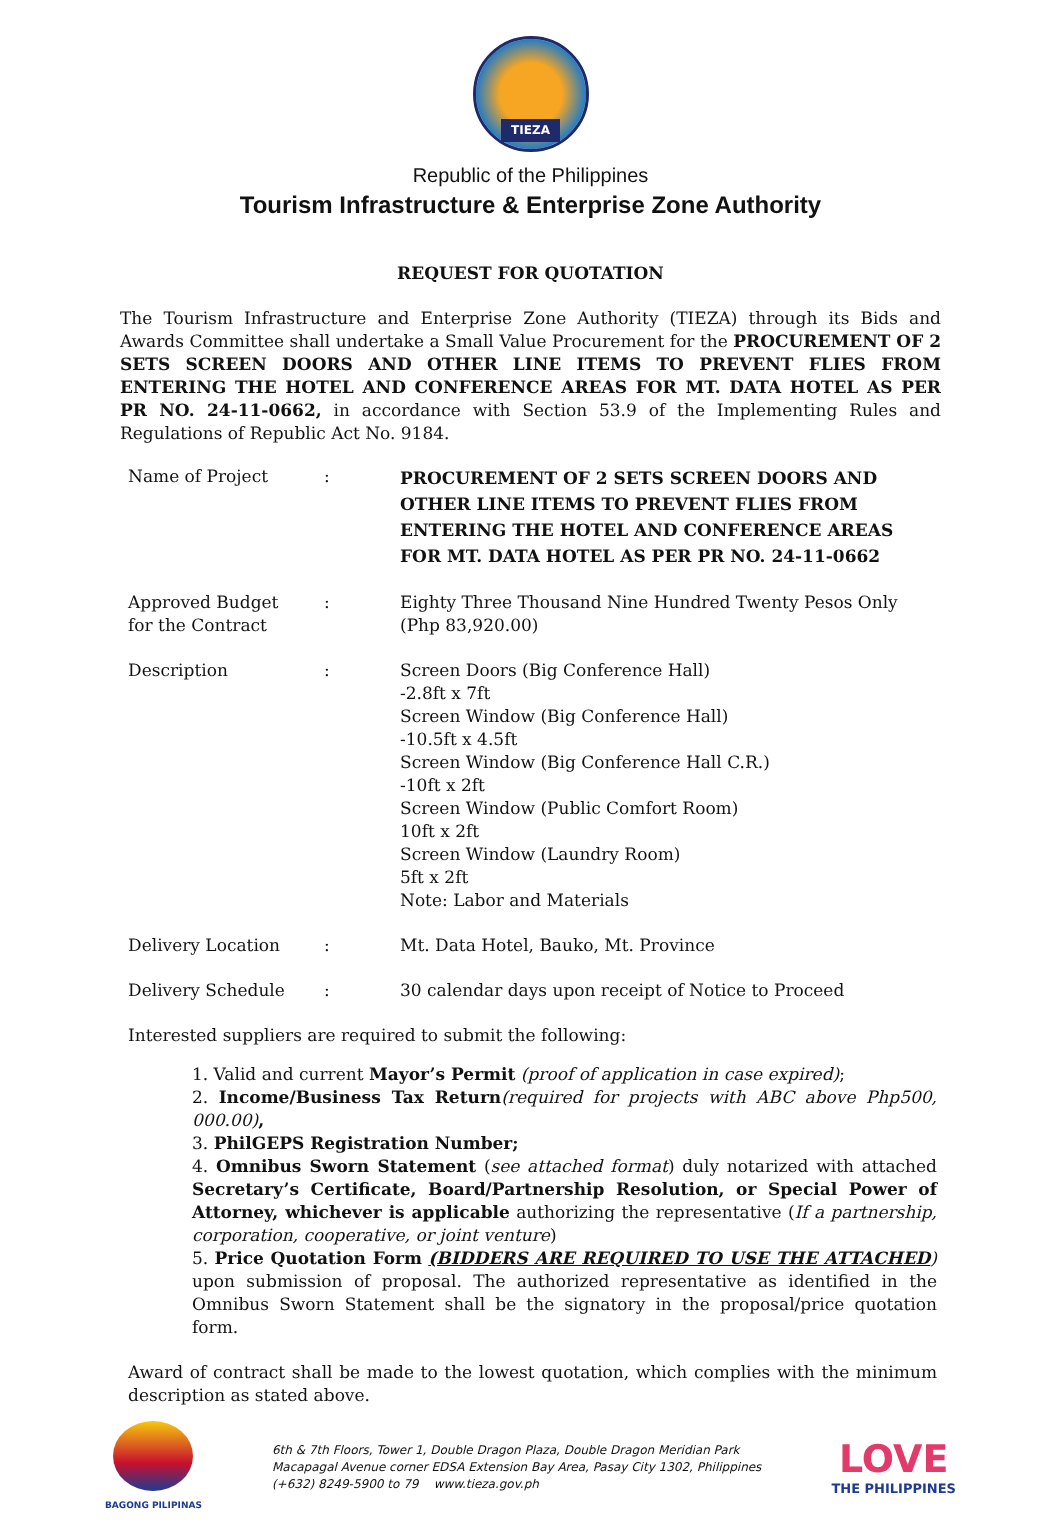TIEZA
Republic of the Philippines
Tourism Infrastructure & Enterprise Zone Authority
REQUEST FOR QUOTATION
The Tourism Infrastructure and Enterprise Zone Authority (TIEZA) through its Bids and Awards Committee shall undertake a Small Value Procurement for the PROCUREMENT OF 2 SETS SCREEN DOORS AND OTHER LINE ITEMS TO PREVENT FLIES FROM ENTERING THE HOTEL AND CONFERENCE AREAS FOR MT. DATA HOTEL AS PER PR NO. 24-11-0662, in accordance with Section 53.9 of the Implementing Rules and Regulations of Republic Act No. 9184.
| Name of Project | : | PROCUREMENT OF 2 SETS SCREEN DOORS AND OTHER LINE ITEMS TO PREVENT FLIES FROM ENTERING THE HOTEL AND CONFERENCE AREAS FOR MT. DATA HOTEL AS PER PR NO. 24-11-0662 |
| Approved Budget for the Contract | : | Eighty Three Thousand Nine Hundred Twenty Pesos Only (Php 83,920.00) |
| Description | : | Screen Doors (Big Conference Hall) -2.8ft x 7ft Screen Window (Big Conference Hall) -10.5ft x 4.5ft Screen Window (Big Conference Hall C.R.) -10ft x 2ft Screen Window (Public Comfort Room) 10ft x 2ft Screen Window (Laundry Room) 5ft x 2ft Note: Labor and Materials |
| Delivery Location | : | Mt. Data Hotel, Bauko, Mt. Province |
| Delivery Schedule | : | 30 calendar days upon receipt of Notice to Proceed |
Interested suppliers are required to submit the following:
1. Valid and current Mayor’s Permit (proof of application in case expired);
2. Income/Business Tax Return(required for projects with ABC above Php500, 000.00),
3. PhilGEPS Registration Number;
4. Omnibus Sworn Statement (see attached format) duly notarized with attached Secretary’s Certificate, Board/Partnership Resolution, or Special Power of Attorney, whichever is applicable authorizing the representative (If a partnership, corporation, cooperative, or joint venture)
5. Price Quotation Form (BIDDERS ARE REQUIRED TO USE THE ATTACHED) upon submission of proposal. The authorized representative as identified in the Omnibus Sworn Statement shall be the signatory in the proposal/price quotation form.
Award of contract shall be made to the lowest quotation, which complies with the minimum description as stated above.
BAGONG PILIPINAS
6th & 7th Floors, Tower 1, Double Dragon Plaza, Double Dragon Meridian Park
Macapagal Avenue corner EDSA Extension Bay Area, Pasay City 1302, Philippines
(+632) 8249-5900 to 79 www.tieza.gov.ph
LOVE
THE PHILIPPINES